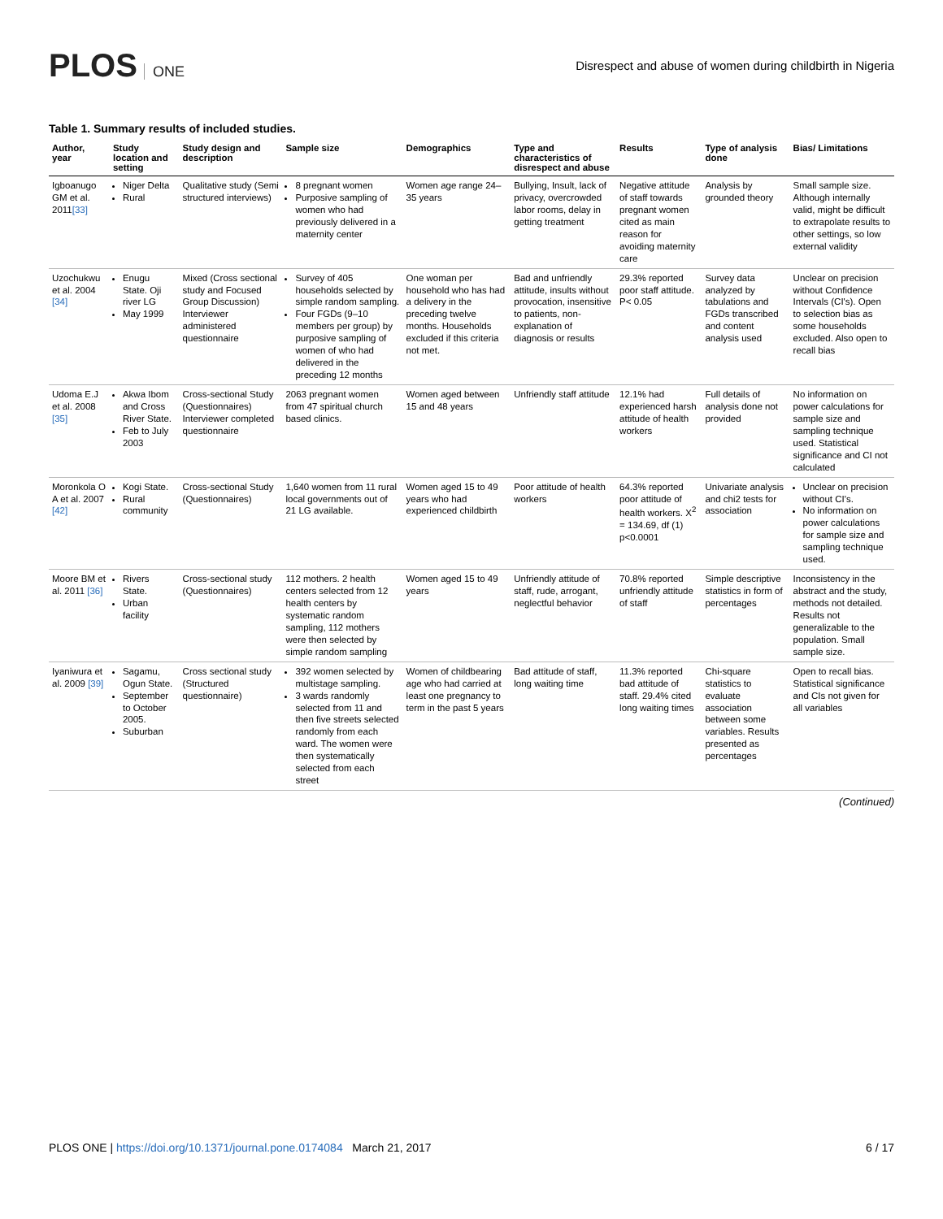PLOS ONE
Disrespect and abuse of women during childbirth in Nigeria
Table 1. Summary results of included studies.
| Author, year | Study location and setting | Study design and description | Sample size | Demographics | Type and characteristics of disrespect and abuse | Results | Type of analysis done | Bias/ Limitations |
| --- | --- | --- | --- | --- | --- | --- | --- | --- |
| Igboanugo GM et al. 2011 [33] | Niger Delta Rural | Qualitative study (Semi structured interviews) | 8 pregnant women Purposive sampling of women who had previously delivered in a maternity center | Women age range 24–35 years | Bullying, Insult, lack of privacy, overcrowded labor rooms, delay in getting treatment | Negative attitude of staff towards pregnant women cited as main reason for avoiding maternity care | Analysis by grounded theory | Small sample size. Although internally valid, might be difficult to extrapolate results to other settings, so low external validity |
| Uzochukwu et al. 2004 [34] | Enugu State. Oji river LG May 1999 | Mixed (Cross sectional study and Focused Group Discussion) Interviewer administered questionnaire | Survey of 405 households selected by simple random sampling. Four FGDs (9–10 members per group) by purposive sampling of women of who had delivered in the preceding 12 months | One woman per household who has had a delivery in the preceding twelve months. Households excluded if this criteria not met. | Bad and unfriendly attitude, insults without provocation, insensitive to patients, non-explanation of diagnosis or results | 29.3% reported poor staff attitude. P< 0.05 | Survey data analyzed by tabulations and FGDs transcribed and content analysis used | Unclear on precision without Confidence Intervals (CI's). Open to selection bias as some households excluded. Also open to recall bias |
| Udoma E.J et al. 2008 [35] | Akwa Ibom and Cross River State. Feb to July 2003 | Cross-sectional Study (Questionnaires) Interviewer completed questionnaire | 2063 pregnant women from 47 spiritual church based clinics. | Women aged between 15 and 48 years | Unfriendly staff attitude | 12.1% had experienced harsh attitude of health workers | Full details of analysis done not provided | No information on power calculations for sample size and sampling technique used. Statistical significance and CI not calculated |
| Moronkola O A et al. 2007 [42] | Kogi State. Rural community | Cross-sectional Study (Questionnaires) | 1,640 women from 11 rural local governments out of 21 LG available. | Women aged 15 to 49 years who had experienced childbirth | Poor attitude of health workers | 64.3% reported poor attitude of health workers. X<sup>2</sup> = 134.69, df (1) p<0.0001 | Univariate analysis and chi2 tests for association | Unclear on precision without CI's. No information on power calculations for sample size and sampling technique used. |
| Moore BM et al. 2011 [36] | Rivers State. Urban facility | Cross-sectional study (Questionnaires) | 112 mothers. 2 health centers selected from 12 health centers by systematic random sampling, 112 mothers were then selected by simple random sampling | Women aged 15 to 49 years | Unfriendly attitude of staff, rude, arrogant, neglectful behavior | 70.8% reported unfriendly attitude of staff | Simple descriptive statistics in form of percentages | Inconsistency in the abstract and the study, methods not detailed. Results not generalizable to the population. Small sample size. |
| Iyaniwura et al. 2009 [39] | Sagamu, Ogun State. September to October 2005. Suburban | Cross sectional study (Structured questionnaire) | 392 women selected by multistage sampling. 3 wards randomly selected from 11 and then five streets selected randomly from each ward. The women were then systematically selected from each street | Women of childbearing age who had carried at least one pregnancy to term in the past 5 years | Bad attitude of staff, long waiting time | 11.3% reported bad attitude of staff. 29.4% cited long waiting times | Chi-square statistics to evaluate association between some variables. Results presented as percentages | Open to recall bias. Statistical significance and CIs not given for all variables |
(Continued)
PLOS ONE | https://doi.org/10.1371/journal.pone.0174084 March 21, 2017
6 / 17